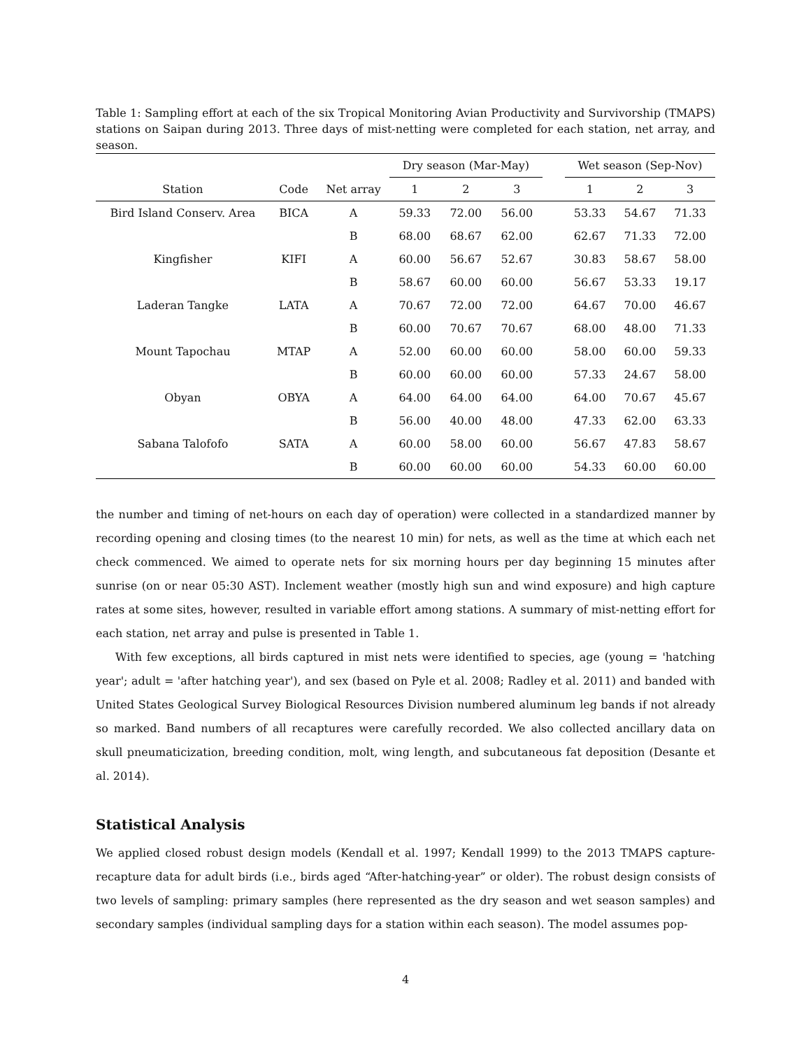Table 1: Sampling effort at each of the six Tropical Monitoring Avian Productivity and Survivorship (TMAPS) stations on Saipan during 2013. Three days of mist-netting were completed for each station, net array, and season.
| | | | Dry season (Mar-May) | | | | Wet season (Sep-Nov) | | |
| --- | --- | --- | --- | --- | --- | --- | --- | --- | --- |
| Station | Code | Net array | 1 | 2 | 3 | | 1 | 2 | 3 |
| Bird Island Conserv. Area | BICA | A | 59.33 | 72.00 | 56.00 | | 53.33 | 54.67 | 71.33 |
| | | B | 68.00 | 68.67 | 62.00 | | 62.67 | 71.33 | 72.00 |
| Kingfisher | KIFI | A | 60.00 | 56.67 | 52.67 | | 30.83 | 58.67 | 58.00 |
| | | B | 58.67 | 60.00 | 60.00 | | 56.67 | 53.33 | 19.17 |
| Laderan Tangke | LATA | A | 70.67 | 72.00 | 72.00 | | 64.67 | 70.00 | 46.67 |
| | | B | 60.00 | 70.67 | 70.67 | | 68.00 | 48.00 | 71.33 |
| Mount Tapochau | MTAP | A | 52.00 | 60.00 | 60.00 | | 58.00 | 60.00 | 59.33 |
| | | B | 60.00 | 60.00 | 60.00 | | 57.33 | 24.67 | 58.00 |
| Obyan | OBYA | A | 64.00 | 64.00 | 64.00 | | 64.00 | 70.67 | 45.67 |
| | | B | 56.00 | 40.00 | 48.00 | | 47.33 | 62.00 | 63.33 |
| Sabana Talofofo | SATA | A | 60.00 | 58.00 | 60.00 | | 56.67 | 47.83 | 58.67 |
| | | B | 60.00 | 60.00 | 60.00 | | 54.33 | 60.00 | 60.00 |
the number and timing of net-hours on each day of operation) were collected in a standardized manner by recording opening and closing times (to the nearest 10 min) for nets, as well as the time at which each net check commenced. We aimed to operate nets for six morning hours per day beginning 15 minutes after sunrise (on or near 05:30 AST). Inclement weather (mostly high sun and wind exposure) and high capture rates at some sites, however, resulted in variable effort among stations. A summary of mist-netting effort for each station, net array and pulse is presented in Table 1.
With few exceptions, all birds captured in mist nets were identified to species, age (young = 'hatching year'; adult = 'after hatching year'), and sex (based on Pyle et al. 2008; Radley et al. 2011) and banded with United States Geological Survey Biological Resources Division numbered aluminum leg bands if not already so marked. Band numbers of all recaptures were carefully recorded. We also collected ancillary data on skull pneumaticization, breeding condition, molt, wing length, and subcutaneous fat deposition (Desante et al. 2014).
Statistical Analysis
We applied closed robust design models (Kendall et al. 1997; Kendall 1999) to the 2013 TMAPS capture-recapture data for adult birds (i.e., birds aged “After-hatching-year” or older). The robust design consists of two levels of sampling: primary samples (here represented as the dry season and wet season samples) and secondary samples (individual sampling days for a station within each season). The model assumes pop-
4